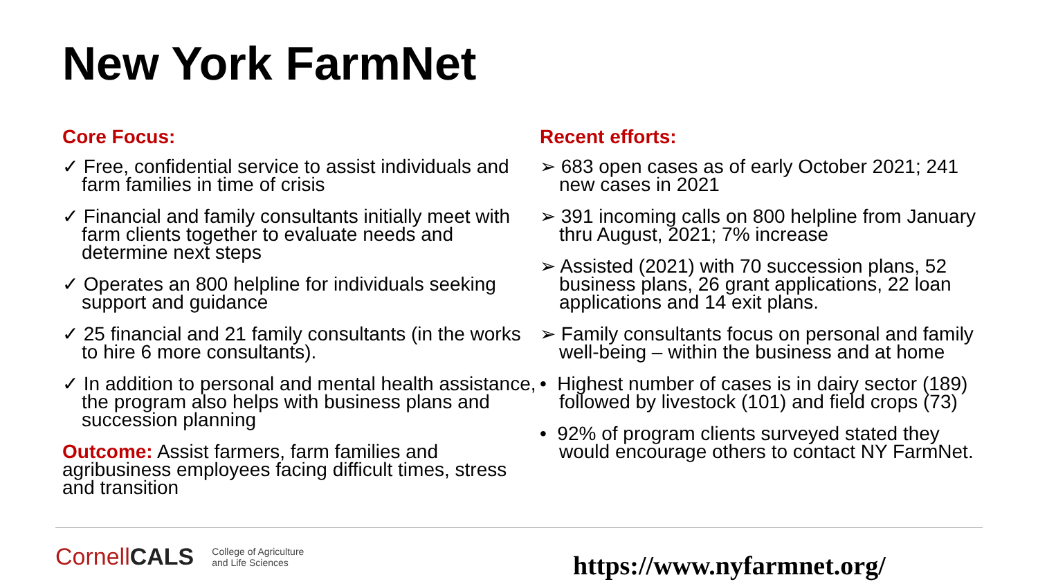New York FarmNet
Core Focus:
✓ Free, confidential service to assist individuals and farm families in time of crisis
✓ Financial and family consultants initially meet with farm clients together to evaluate needs and determine next steps
✓ Operates an 800 helpline for individuals seeking support and guidance
✓ 25 financial and 21 family consultants (in the works to hire 6 more consultants).
✓ In addition to personal and mental health assistance, the program also helps with business plans and succession planning
Outcome: Assist farmers, farm families and agribusiness employees facing difficult times, stress and transition
Recent efforts:
➢ 683 open cases as of early October 2021; 241 new cases in 2021
➢ 391 incoming calls on 800 helpline from January thru August, 2021; 7% increase
➢ Assisted (2021) with 70 succession plans, 52 business plans, 26 grant applications, 22 loan applications and 14 exit plans.
➢ Family consultants focus on personal and family well-being – within the business and at home
• Highest number of cases is in dairy sector (189) followed by livestock (101) and field crops (73)
• 92% of program clients surveyed stated they would encourage others to contact NY FarmNet.
CornellCALS College of Agriculture
and Life Sciences
https://www.nyfarmnet.org/